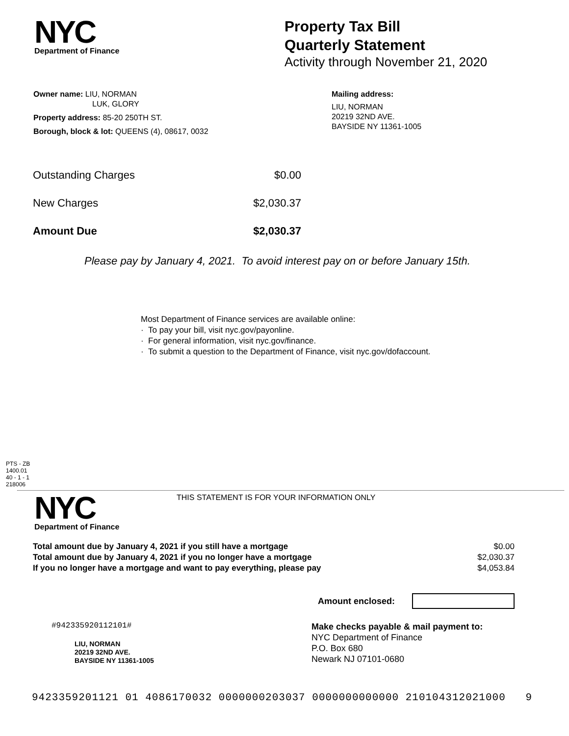NYC
Department of Finance
Property Tax Bill
Quarterly Statement
Activity through November 21, 2020
Owner name: LIU, NORMAN
LUK, GLORY
Property address: 85-20 250TH ST.
Borough, block & lot: QUEENS (4), 08617, 0032
Mailing address:
LIU, NORMAN
20219 32ND AVE.
BAYSIDE NY 11361-1005
| Outstanding Charges | $0.00 |
| New Charges | $2,030.37 |
| Amount Due | $2,030.37 |
Please pay by January 4, 2021. To avoid interest pay on or before January 15th.
Most Department of Finance services are available online:
· To pay your bill, visit nyc.gov/payonline.
· For general information, visit nyc.gov/finance.
· To submit a question to the Department of Finance, visit nyc.gov/dofaccount.
PTS - ZB
1400.01
40 - 1 - 1
218006
NYC
Department of Finance
THIS STATEMENT IS FOR YOUR INFORMATION ONLY
| Total amount due by January 4, 2021 if you still have a mortgage | $0.00 |
| Total amount due by January 4, 2021 if you no longer have a mortgage | $2,030.37 |
| If you no longer have a mortgage and want to pay everything, please pay | $4,053.84 |
Amount enclosed:
#942335920112101#
LIU, NORMAN
20219 32ND AVE.
BAYSIDE NY 11361-1005
Make checks payable & mail payment to:
NYC Department of Finance
P.O. Box 680
Newark NJ 07101-0680
9423359201121 01 4086170032 0000000203037 0000000000000 210104312021000 9